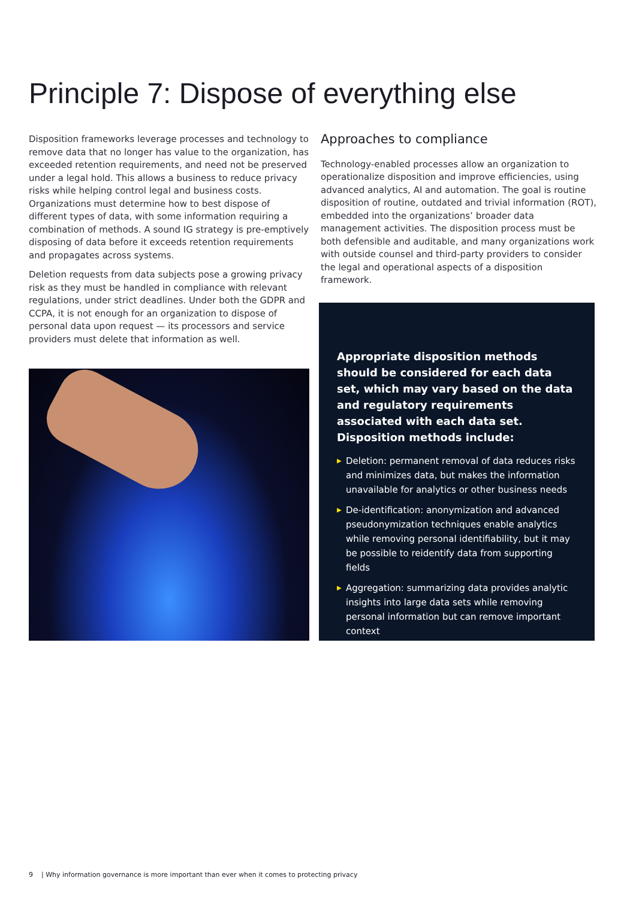Principle 7: Dispose of everything else
Disposition frameworks leverage processes and technology to remove data that no longer has value to the organization, has exceeded retention requirements, and need not be preserved under a legal hold. This allows a business to reduce privacy risks while helping control legal and business costs. Organizations must determine how to best dispose of different types of data, with some information requiring a combination of methods. A sound IG strategy is pre-emptively disposing of data before it exceeds retention requirements and propagates across systems.
Deletion requests from data subjects pose a growing privacy risk as they must be handled in compliance with relevant regulations, under strict deadlines. Under both the GDPR and CCPA, it is not enough for an organization to dispose of personal data upon request — its processors and service providers must delete that information as well.
Approaches to compliance
Technology-enabled processes allow an organization to operationalize disposition and improve efficiencies, using advanced analytics, AI and automation. The goal is routine disposition of routine, outdated and trivial information (ROT), embedded into the organizations’ broader data management activities. The disposition process must be both defensible and auditable, and many organizations work with outside counsel and third-party providers to consider the legal and operational aspects of a disposition framework.
Appropriate disposition methods should be considered for each data set, which may vary based on the data and regulatory requirements associated with each data set. Disposition methods include:
▶ Deletion: permanent removal of data reduces risks and minimizes data, but makes the information unavailable for analytics or other business needs
▶ De-identification: anonymization and advanced pseudonymization techniques enable analytics while removing personal identifiability, but it may be possible to reidentify data from supporting fields
▶ Aggregation: summarizing data provides analytic insights into large data sets while removing personal information but can remove important context
9 | Why information governance is more important than ever when it comes to protecting privacy